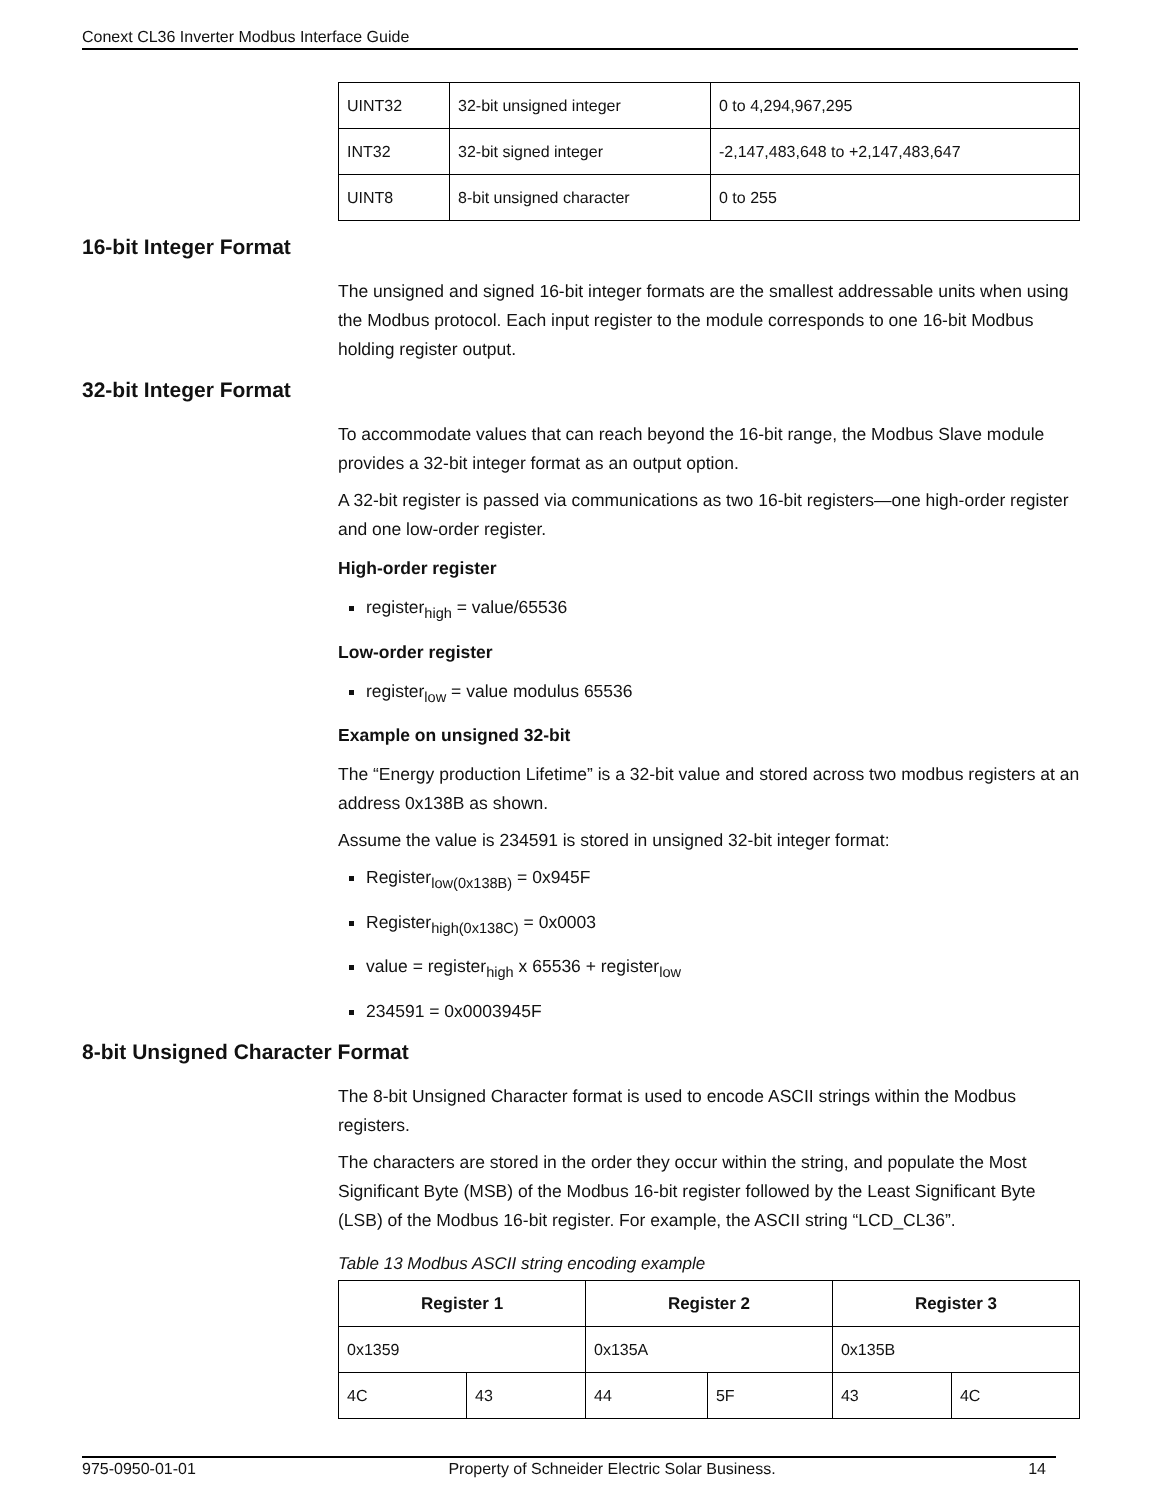Conext CL36 Inverter Modbus Interface Guide
| UINT32 | 32-bit unsigned integer | 0 to 4,294,967,295 |
| INT32 | 32-bit signed integer | -2,147,483,648 to +2,147,483,647 |
| UINT8 | 8-bit unsigned character | 0 to 255 |
16-bit Integer Format
The unsigned and signed 16-bit integer formats are the smallest addressable units when using the Modbus protocol. Each input register to the module corresponds to one 16-bit Modbus holding register output.
32-bit Integer Format
To accommodate values that can reach beyond the 16-bit range, the Modbus Slave module provides a 32-bit integer format as an output option.
A 32-bit register is passed via communications as two 16-bit registers—one high-order register and one low-order register.
High-order register
register<sub>high</sub> = value/65536
Low-order register
register<sub>low</sub> = value modulus 65536
Example on unsigned 32-bit
The “Energy production Lifetime” is a 32-bit value and stored across two modbus registers at an address 0x138B as shown.
Assume the value is 234591 is stored in unsigned 32-bit integer format:
Register<sub>low(0x138B)</sub> = 0x945F
Register<sub>high(0x138C)</sub> = 0x0003
value = register<sub>high</sub> x 65536 + register<sub>low</sub>
234591 = 0x0003945F
8-bit Unsigned Character Format
The 8-bit Unsigned Character format is used to encode ASCII strings within the Modbus registers.
The characters are stored in the order they occur within the string, and populate the Most Significant Byte (MSB) of the Modbus 16-bit register followed by the Least Significant Byte (LSB) of the Modbus 16-bit register. For example, the ASCII string “LCD_CL36”.
Table 13 Modbus ASCII string encoding example
| Register 1 | | Register 2 | | Register 3 | |
| --- | --- | --- | --- | --- | --- |
| 0x1359 | | 0x135A | | 0x135B | |
| 4C | 43 | 44 | 5F | 43 | 4C |
975-0950-01-01 Property of Schneider Electric Solar Business. 14